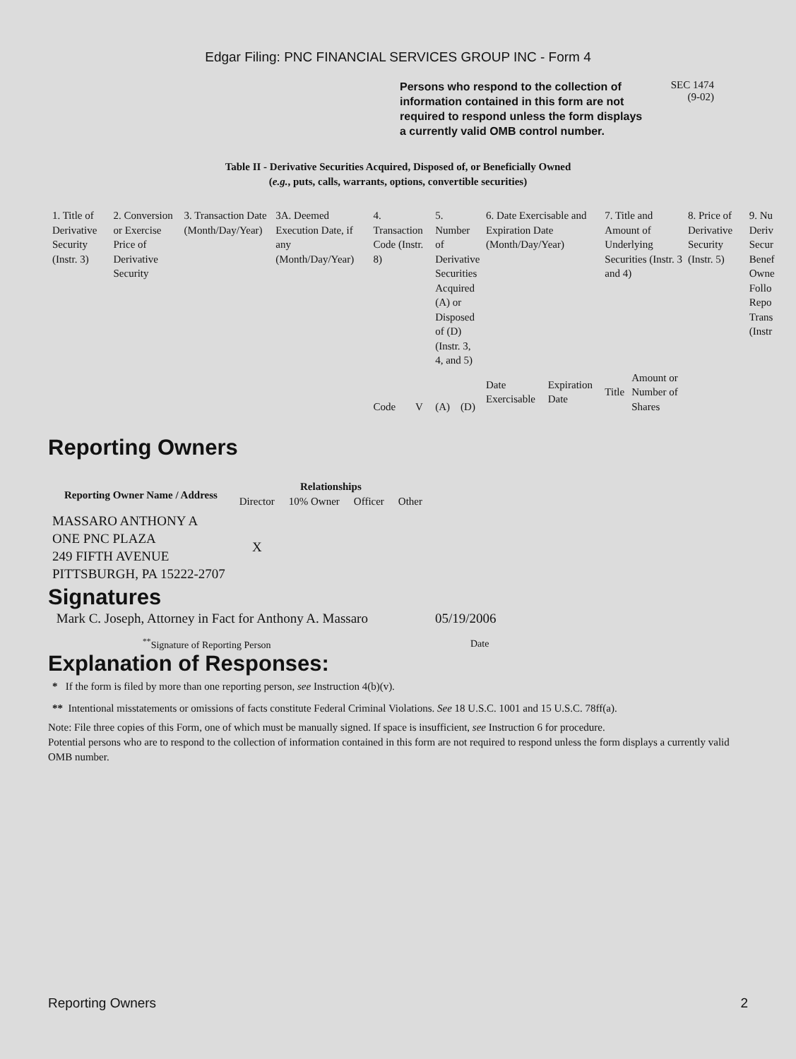Edgar Filing: PNC FINANCIAL SERVICES GROUP INC - Form 4
Persons who respond to the collection of information contained in this form are not required to respond unless the form displays a currently valid OMB control number.
SEC 1474
(9-02)
Table II - Derivative Securities Acquired, Disposed of, or Beneficially Owned
(e.g., puts, calls, warrants, options, convertible securities)
| 1. Title of Derivative Security (Instr. 3) | 2. Conversion or Exercise Price of Derivative Security | 3. Transaction Date (Month/Day/Year) | 3A. Deemed Execution Date, if any (Month/Day/Year) | 4. Transaction Code (Instr. 8) | | 5. Number of Derivative Securities Acquired (A) or Disposed of (D) (Instr. 3, 4, and 5) | | 6. Date Exercisable and Expiration Date (Month/Day/Year) | | 7. Title and Amount of Underlying Securities (Instr. 3 and 4) | | 8. Price of Derivative Security (Instr. 5) | 9. Nu Deriv Secur Benef Owne Follo Repo Trans (Instr |
| | | | | Code | V | (A) | (D) | Date Exercisable | Expiration Date | Title | Amount or Number of Shares | | |
Reporting Owners
| Reporting Owner Name / Address | Relationships | | | |
| --- | --- | --- | --- | --- |
| | Director | 10% Owner | Officer | Other |
| MASSARO ANTHONY A ONE PNC PLAZA 249 FIFTH AVENUE PITTSBURGH, PA 15222-2707 | X | | | |
Signatures
| Mark C. Joseph, Attorney in Fact for Anthony A. Massaro | 05/19/2006 |
| <sup>**</sup> Signature of Reporting Person | Date |
Explanation of Responses:
* If the form is filed by more than one reporting person, see Instruction 4(b)(v).
** Intentional misstatements or omissions of facts constitute Federal Criminal Violations. See 18 U.S.C. 1001 and 15 U.S.C. 78ff(a).
Note: File three copies of this Form, one of which must be manually signed. If space is insufficient, see Instruction 6 for procedure.
Potential persons who are to respond to the collection of information contained in this form are not required to respond unless the form displays a currently valid OMB number.
Reporting Owners 2